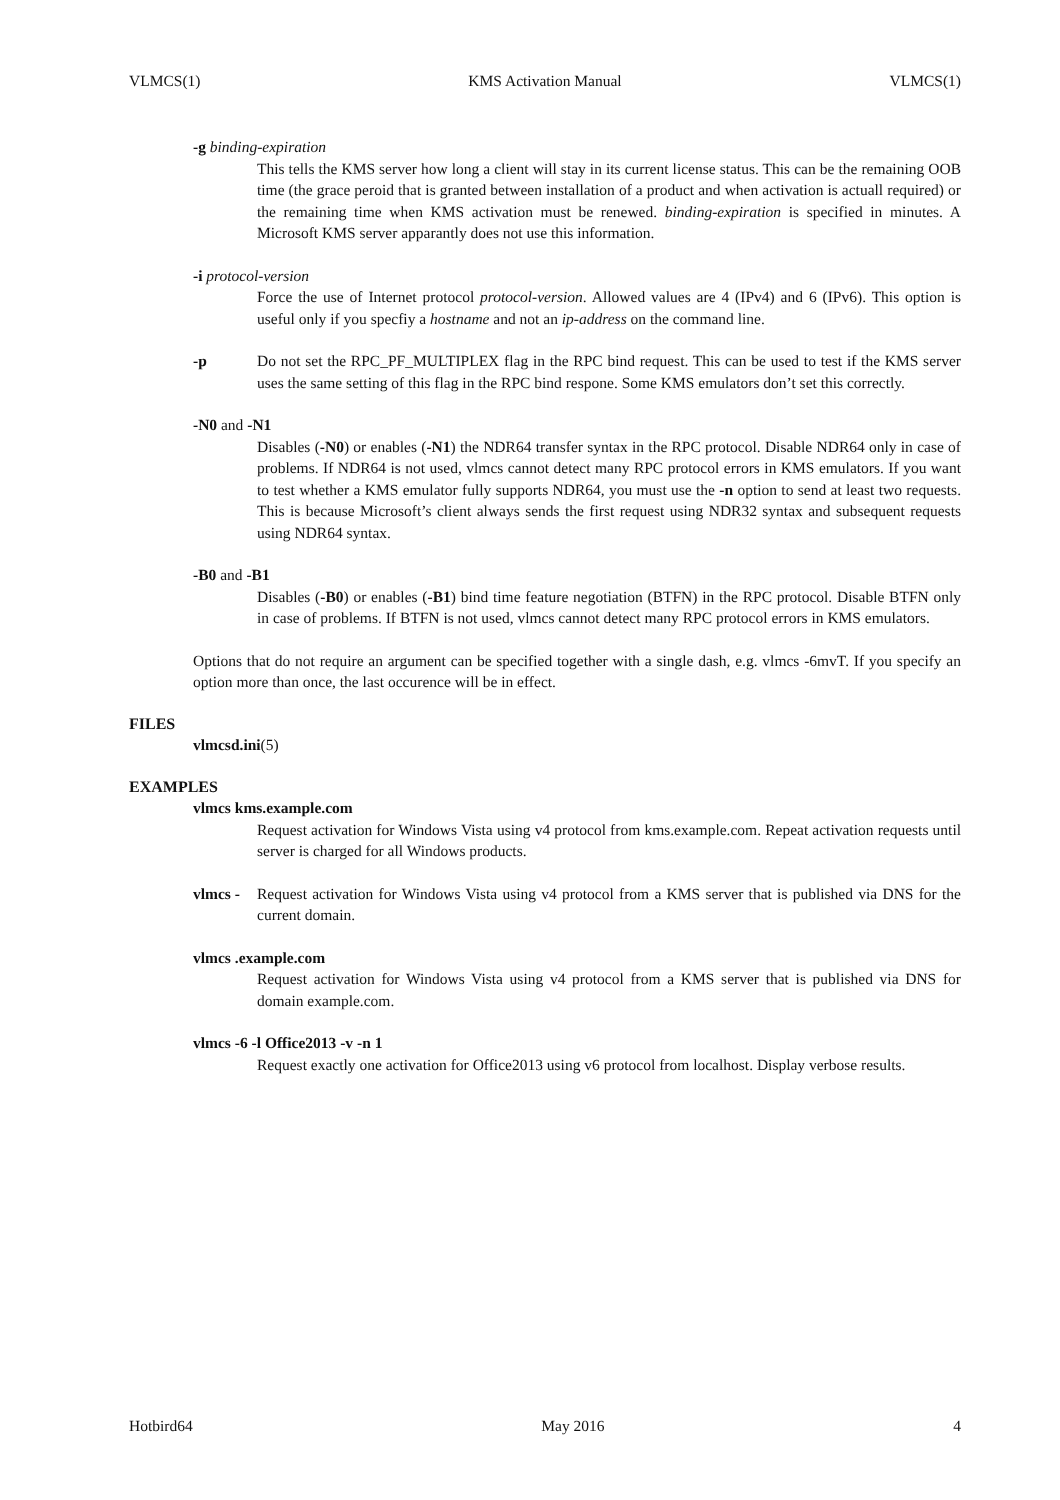VLMCS(1) KMS Activation Manual VLMCS(1)
-g binding-expiration
This tells the KMS server how long a client will stay in its current license status. This can be the remaining OOB time (the grace peroid that is granted between installation of a product and when activation is actuall required) or the remaining time when KMS activation must be renewed. binding-expiration is specified in minutes. A Microsoft KMS server apparantly does not use this information.
-i protocol-version
Force the use of Internet protocol protocol-version. Allowed values are 4 (IPv4) and 6 (IPv6). This option is useful only if you specfiy a hostname and not an ip-address on the command line.
-p Do not set the RPC_PF_MULTIPLEX flag in the RPC bind request. This can be used to test if the KMS server uses the same setting of this flag in the RPC bind respone. Some KMS emulators don’t set this correctly.
-N0 and -N1
Disables (-N0) or enables (-N1) the NDR64 transfer syntax in the RPC protocol. Disable NDR64 only in case of problems. If NDR64 is not used, vlmcs cannot detect many RPC protocol errors in KMS emulators. If you want to test whether a KMS emulator fully supports NDR64, you must use the -n option to send at least two requests. This is because Microsoft’s client always sends the first request using NDR32 syntax and subsequent requests using NDR64 syntax.
-B0 and -B1
Disables (-B0) or enables (-B1) bind time feature negotiation (BTFN) in the RPC protocol. Disable BTFN only in case of problems. If BTFN is not used, vlmcs cannot detect many RPC protocol errors in KMS emulators.
Options that do not require an argument can be specified together with a single dash, e.g. vlmcs -6mvT. If you specify an option more than once, the last occurence will be in effect.
FILES
vlmcsd.ini(5)
EXAMPLES
vlmcs kms.example.com
Request activation for Windows Vista using v4 protocol from kms.example.com. Repeat activation requests until server is charged for all Windows products.
vlmcs -
Request activation for Windows Vista using v4 protocol from a KMS server that is published via DNS for the current domain.
vlmcs .example.com
Request activation for Windows Vista using v4 protocol from a KMS server that is published via DNS for domain example.com.
vlmcs -6 -l Office2013 -v -n 1
Request exactly one activation for Office2013 using v6 protocol from localhost. Display verbose results.
Hotbird64 May 2016 4